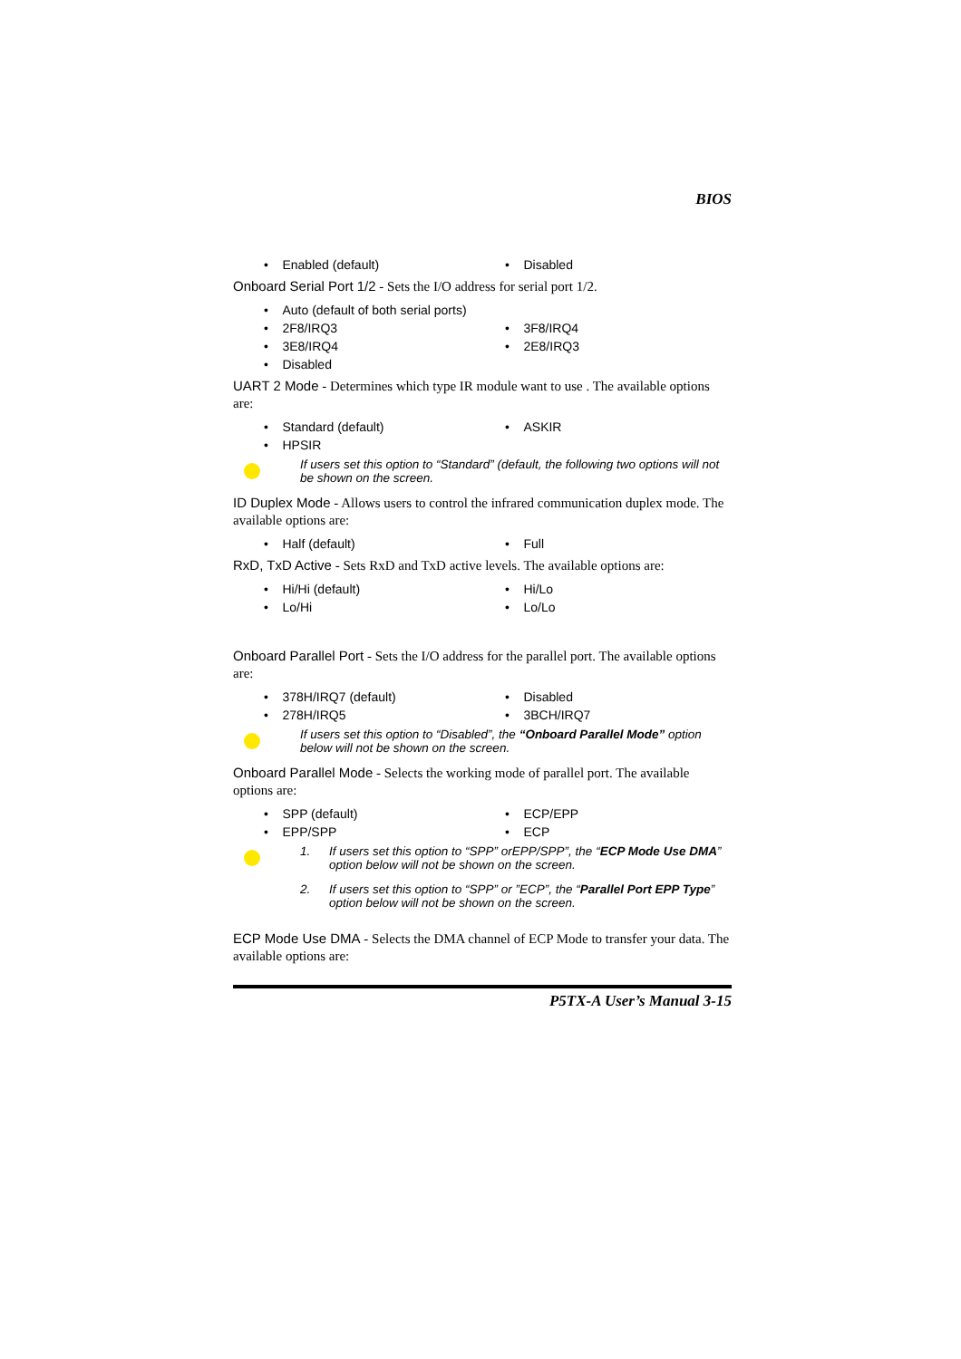BIOS
• Enabled (default)
• Disabled
Onboard Serial Port 1/2 - Sets the I/O address for serial port 1/2.
• Auto (default of both serial ports)
• 2F8/IRQ3
• 3F8/IRQ4
• 3E8/IRQ4
• 2E8/IRQ3
• Disabled
UART 2 Mode - Determines which type IR module want to use . The available options are:
• Standard (default)
• ASKIR
• HPSIR
If users set this option to “Standard” (default, the following two options will not be shown on the screen.
ID Duplex Mode - Allows users to control the infrared communication duplex mode. The available options are:
• Half (default)
• Full
RxD, TxD Active - Sets RxD and TxD active levels. The available options are:
• Hi/Hi (default)
• Hi/Lo
• Lo/Hi
• Lo/Lo
Onboard Parallel Port - Sets the I/O address for the parallel port. The available options are:
• 378H/IRQ7 (default)
• Disabled
• 278H/IRQ5
• 3BCH/IRQ7
If users set this option to “Disabled”, the “Onboard Parallel Mode” option below will not be shown on the screen.
Onboard Parallel Mode - Selects the working mode of parallel port. The available options are:
• SPP (default)
• ECP/EPP
• EPP/SPP
• ECP
1. If users set this option to “SPP” orEPP/SPP”, the “ECP Mode Use DMA” option below will not be shown on the screen.
2. If users set this option to “SPP” or ”ECP”, the “Parallel Port EPP Type” option below will not be shown on the screen.
ECP Mode Use DMA - Selects the DMA channel of ECP Mode to transfer your data. The available options are:
P5TX-A User’s Manual 3-15